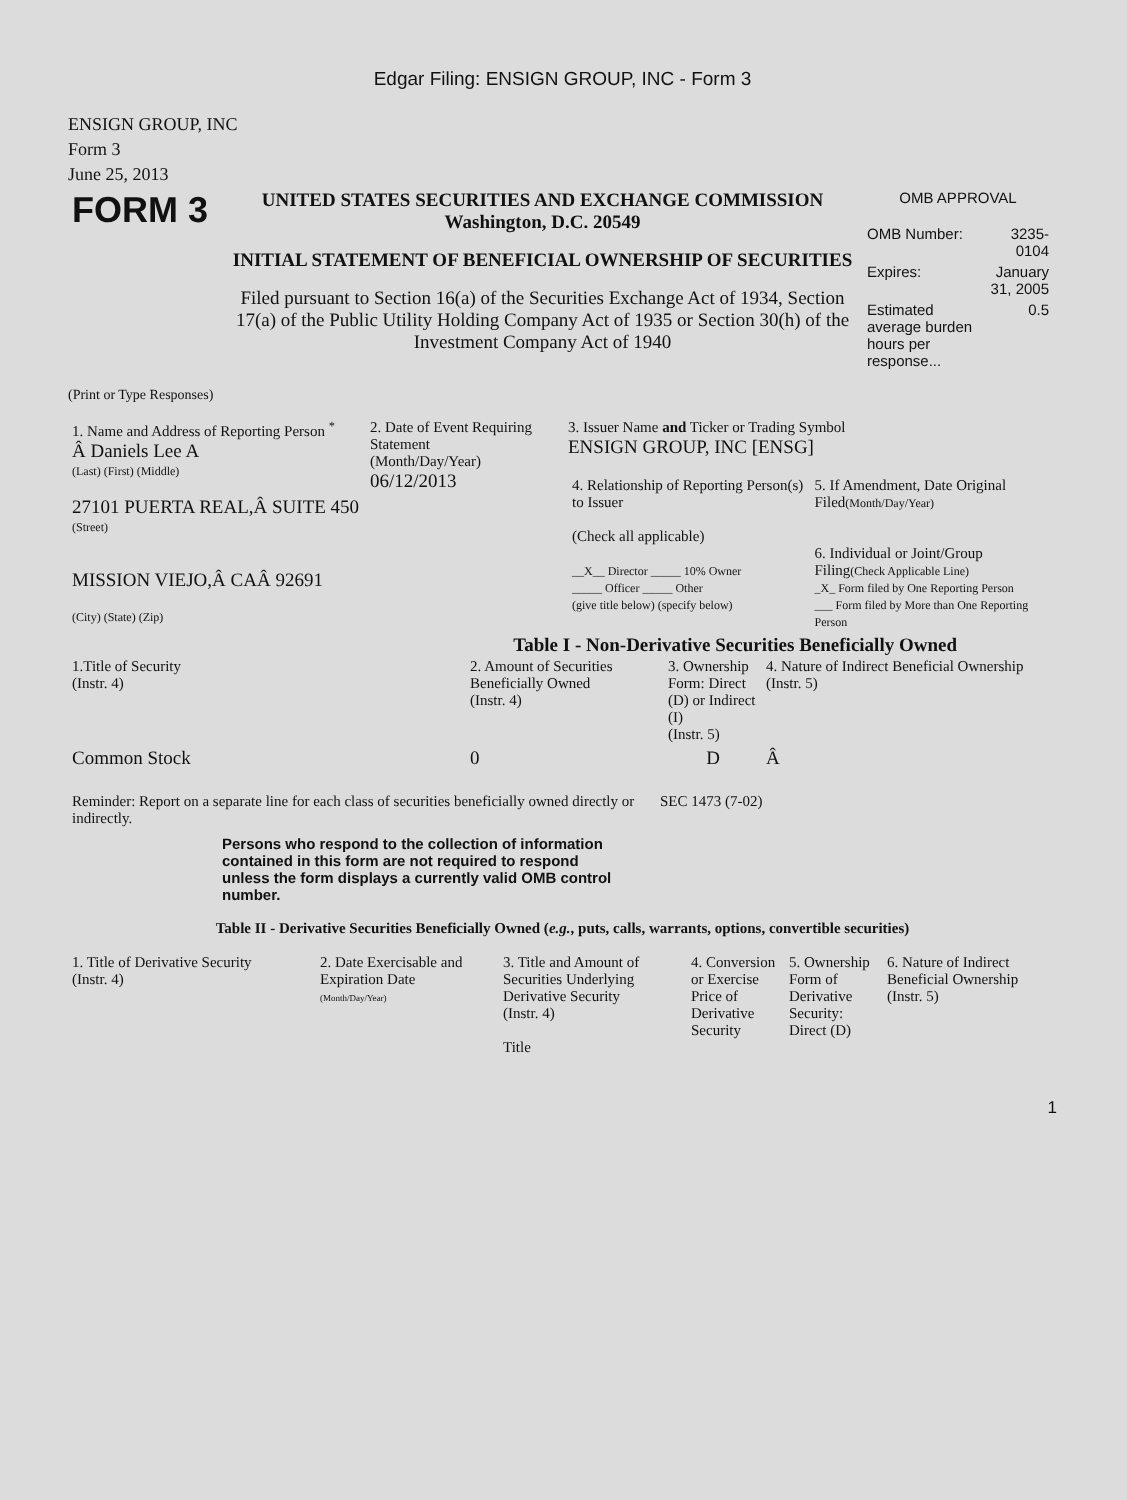Edgar Filing: ENSIGN GROUP, INC - Form 3
ENSIGN GROUP, INC
Form 3
June 25, 2013
| FORM 3 | UNITED STATES SECURITIES AND EXCHANGE COMMISSION Washington, D.C. 20549 INITIAL STATEMENT OF BENEFICIAL OWNERSHIP OF SECURITIES Filed pursuant to Section 16(a) of the Securities Exchange Act of 1934, Section 17(a) of the Public Utility Holding Company Act of 1935 or Section 30(h) of the Investment Company Act of 1940 | OMB APPROVAL / OMB Number: / 3235-0104 / / Expires: / January 31, 2005 / / Estimated average burden hours per response... / 0.5 / |
(Print or Type Responses)
| 1. Name and Address of Reporting Person <sup>*</sup> Â Daniels Lee A (Last) (First) (Middle) 27101 PUERTA REAL,Â SUITE 450 (Street) MISSION VIEJO,Â CAÂ 92691 (City) (State) (Zip) | 2. Date of Event Requiring Statement (Month/Day/Year) 06/12/2013 | 3. Issuer Name and Ticker or Trading Symbol ENSIGN GROUP, INC [ENSG] / 4. Relationship of Reporting Person(s) to Issuer (Check all applicable) __X__ Director _____ 10% Owner _____ Officer _____ Other (give title below) (specify below) / 5. If Amendment, Date Original Filed (Month/Day/Year) 6. Individual or Joint/Group Filing (Check Applicable Line) _X_ Form filed by One Reporting Person ___ Form filed by More than One Reporting Person / |
Table I - Non-Derivative Securities Beneficially Owned
| 1.Title of Security (Instr. 4) | 2. Amount of Securities Beneficially Owned (Instr. 4) | 3. Ownership Form: Direct (D) or Indirect (I) (Instr. 5) | 4. Nature of Indirect Beneficial Ownership (Instr. 5) |
| --- | --- | --- | --- |
| Common Stock | 0 | D | Â |
| Reminder: Report on a separate line for each class of securities beneficially owned directly or indirectly. Persons who respond to the collection of information contained in this form are not required to respond unless the form displays a currently valid OMB control number. | SEC 1473 (7-02) |
Table II - Derivative Securities Beneficially Owned (e.g., puts, calls, warrants, options, convertible securities)
| 1. Title of Derivative Security (Instr. 4) | 2. Date Exercisable and Expiration Date (Month/Day/Year) | 3. Title and Amount of Securities Underlying Derivative Security (Instr. 4) Title | 4. Conversion or Exercise Price of Derivative Security | 5. Ownership Form of Derivative Security: Direct (D) | 6. Nature of Indirect Beneficial Ownership (Instr. 5) |
| --- | --- | --- | --- | --- | --- |
1